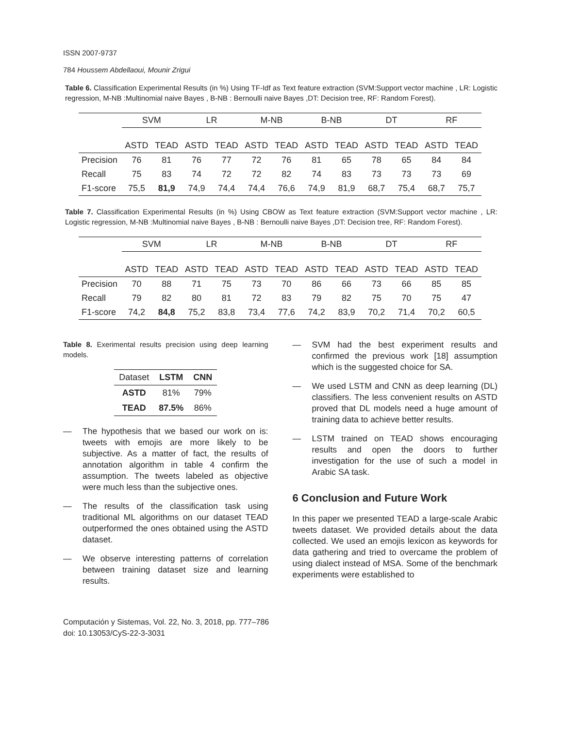ISSN 2007-9737
784 Houssem Abdellaoui, Mounir Zrigui
Table 6. Classification Experimental Results (in %) Using TF-Idf as Text feature extraction (SVM:Support vector machine , LR: Logistic regression, M-NB :Multinomial naive Bayes , B-NB : Bernoulli naive Bayes ,DT: Decision tree, RF: Random Forest).
| | SVM | | LR | | M-NB | | B-NB | | DT | | RF | |
| | ASTD | TEAD | ASTD | TEAD | ASTD | TEAD | ASTD | TEAD | ASTD | TEAD | ASTD | TEAD |
| Precision | 76 | 81 | 76 | 77 | 72 | 76 | 81 | 65 | 78 | 65 | 84 | 84 |
| Recall | 75 | 83 | 74 | 72 | 72 | 82 | 74 | 83 | 73 | 73 | 73 | 69 |
| F1-score | 75,5 | 81,9 | 74,9 | 74,4 | 74,4 | 76,6 | 74,9 | 81,9 | 68,7 | 75,4 | 68,7 | 75,7 |
Table 7. Classification Experimental Results (in %) Using CBOW as Text feature extraction (SVM:Support vector machine , LR: Logistic regression, M-NB :Multinomial naive Bayes , B-NB : Bernoulli naive Bayes ,DT: Decision tree, RF: Random Forest).
| | SVM | | LR | | M-NB | | B-NB | | DT | | RF | |
| | ASTD | TEAD | ASTD | TEAD | ASTD | TEAD | ASTD | TEAD | ASTD | TEAD | ASTD | TEAD |
| Precision | 70 | 88 | 71 | 75 | 73 | 70 | 86 | 66 | 73 | 66 | 85 | 85 |
| Recall | 79 | 82 | 80 | 81 | 72 | 83 | 79 | 82 | 75 | 70 | 75 | 47 |
| F1-score | 74,2 | 84,8 | 75,2 | 83,8 | 73,4 | 77,6 | 74,2 | 83,9 | 70,2 | 71,4 | 70,2 | 60,5 |
Table 8. Exerimental results precision using deep learning models.
| Dataset | LSTM | CNN |
| ASTD | 81% | 79% |
| TEAD | 87.5% | 86% |
— The hypothesis that we based our work on is: tweets with emojis are more likely to be subjective. As a matter of fact, the results of annotation algorithm in table 4 confirm the assumption. The tweets labeled as objective were much less than the subjective ones.
— The results of the classification task using traditional ML algorithms on our dataset TEAD outperformed the ones obtained using the ASTD dataset.
— We observe interesting patterns of correlation between training dataset size and learning results.
— SVM had the best experiment results and confirmed the previous work [18] assumption which is the suggested choice for SA.
— We used LSTM and CNN as deep learning (DL) classifiers. The less convenient results on ASTD proved that DL models need a huge amount of training data to achieve better results.
— LSTM trained on TEAD shows encouraging results and open the doors to further investigation for the use of such a model in Arabic SA task.
6 Conclusion and Future Work
In this paper we presented TEAD a large-scale Arabic tweets dataset. We provided details about the data collected. We used an emojis lexicon as keywords for data gathering and tried to overcame the problem of using dialect instead of MSA. Some of the benchmark experiments were established to
Computación y Sistemas, Vol. 22, No. 3, 2018, pp. 777–786
doi: 10.13053/CyS-22-3-3031